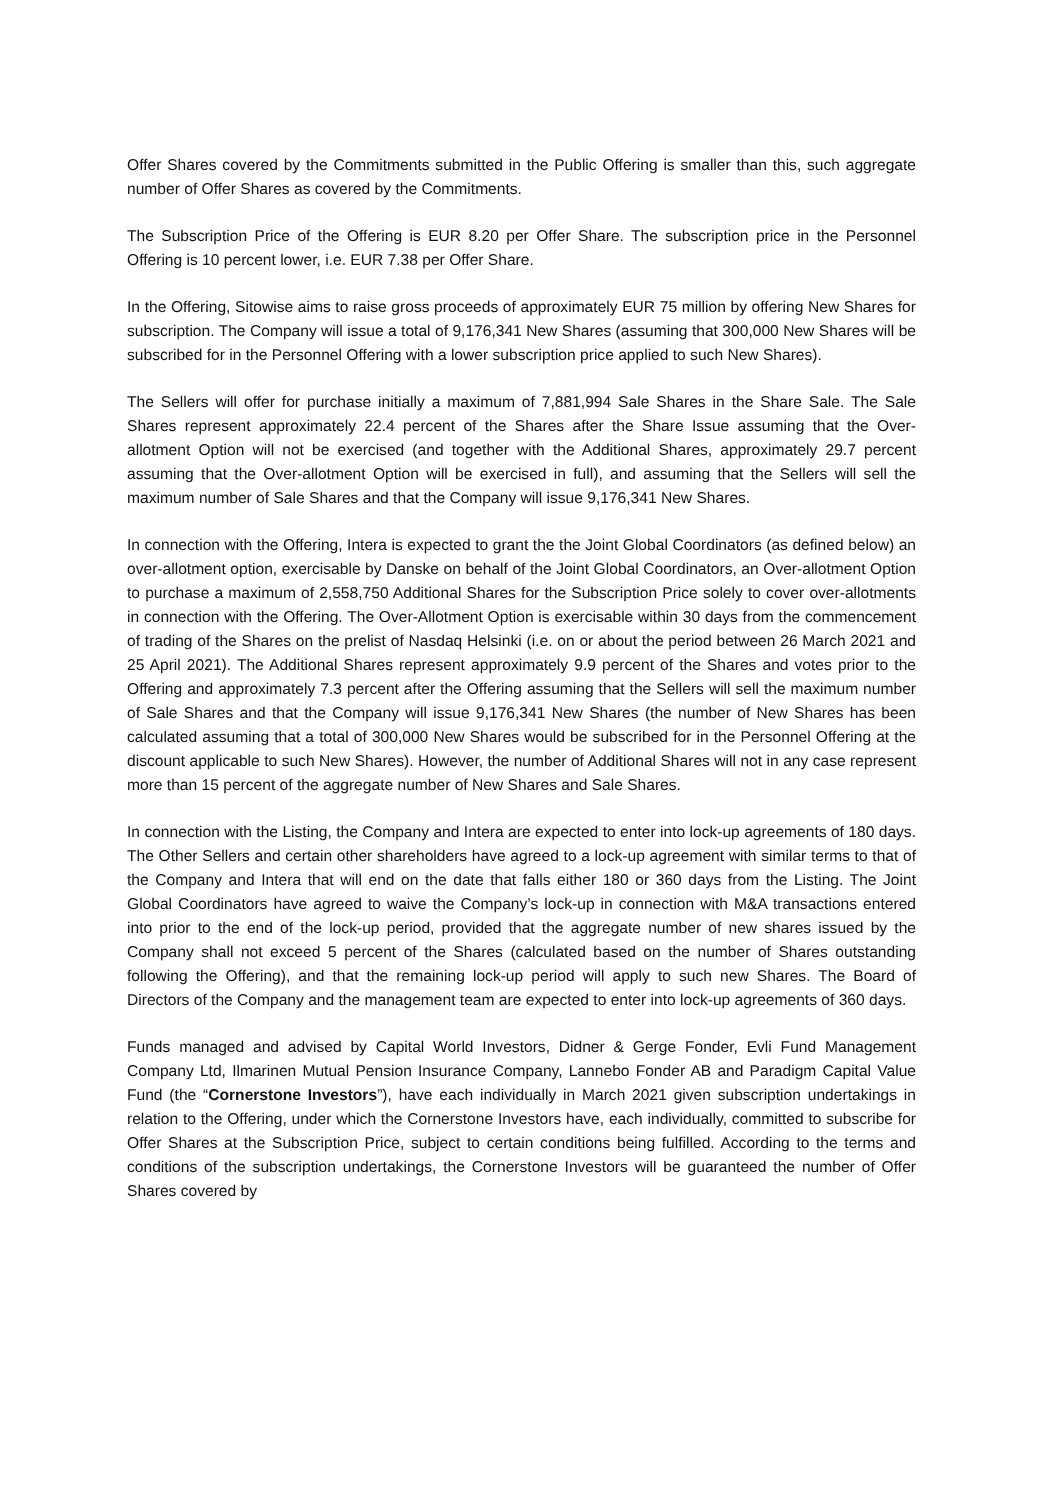Offer Shares covered by the Commitments submitted in the Public Offering is smaller than this, such aggregate number of Offer Shares as covered by the Commitments.
The Subscription Price of the Offering is EUR 8.20 per Offer Share. The subscription price in the Personnel Offering is 10 percent lower, i.e. EUR 7.38 per Offer Share.
In the Offering, Sitowise aims to raise gross proceeds of approximately EUR 75 million by offering New Shares for subscription. The Company will issue a total of 9,176,341 New Shares (assuming that 300,000 New Shares will be subscribed for in the Personnel Offering with a lower subscription price applied to such New Shares).
The Sellers will offer for purchase initially a maximum of 7,881,994 Sale Shares in the Share Sale. The Sale Shares represent approximately 22.4 percent of the Shares after the Share Issue assuming that the Over-allotment Option will not be exercised (and together with the Additional Shares, approximately 29.7 percent assuming that the Over-allotment Option will be exercised in full), and assuming that the Sellers will sell the maximum number of Sale Shares and that the Company will issue 9,176,341 New Shares.
In connection with the Offering, Intera is expected to grant the the Joint Global Coordinators (as defined below) an over-allotment option, exercisable by Danske on behalf of the Joint Global Coordinators, an Over-allotment Option to purchase a maximum of 2,558,750 Additional Shares for the Subscription Price solely to cover over-allotments in connection with the Offering. The Over-Allotment Option is exercisable within 30 days from the commencement of trading of the Shares on the prelist of Nasdaq Helsinki (i.e. on or about the period between 26 March 2021 and 25 April 2021). The Additional Shares represent approximately 9.9 percent of the Shares and votes prior to the Offering and approximately 7.3 percent after the Offering assuming that the Sellers will sell the maximum number of Sale Shares and that the Company will issue 9,176,341 New Shares (the number of New Shares has been calculated assuming that a total of 300,000 New Shares would be subscribed for in the Personnel Offering at the discount applicable to such New Shares). However, the number of Additional Shares will not in any case represent more than 15 percent of the aggregate number of New Shares and Sale Shares.
In connection with the Listing, the Company and Intera are expected to enter into lock-up agreements of 180 days. The Other Sellers and certain other shareholders have agreed to a lock-up agreement with similar terms to that of the Company and Intera that will end on the date that falls either 180 or 360 days from the Listing. The Joint Global Coordinators have agreed to waive the Company’s lock-up in connection with M&A transactions entered into prior to the end of the lock-up period, provided that the aggregate number of new shares issued by the Company shall not exceed 5 percent of the Shares (calculated based on the number of Shares outstanding following the Offering), and that the remaining lock-up period will apply to such new Shares. The Board of Directors of the Company and the management team are expected to enter into lock-up agreements of 360 days.
Funds managed and advised by Capital World Investors, Didner & Gerge Fonder, Evli Fund Management Company Ltd, Ilmarinen Mutual Pension Insurance Company, Lannebo Fonder AB and Paradigm Capital Value Fund (the “Cornerstone Investors”), have each individually in March 2021 given subscription undertakings in relation to the Offering, under which the Cornerstone Investors have, each individually, committed to subscribe for Offer Shares at the Subscription Price, subject to certain conditions being fulfilled. According to the terms and conditions of the subscription undertakings, the Cornerstone Investors will be guaranteed the number of Offer Shares covered by